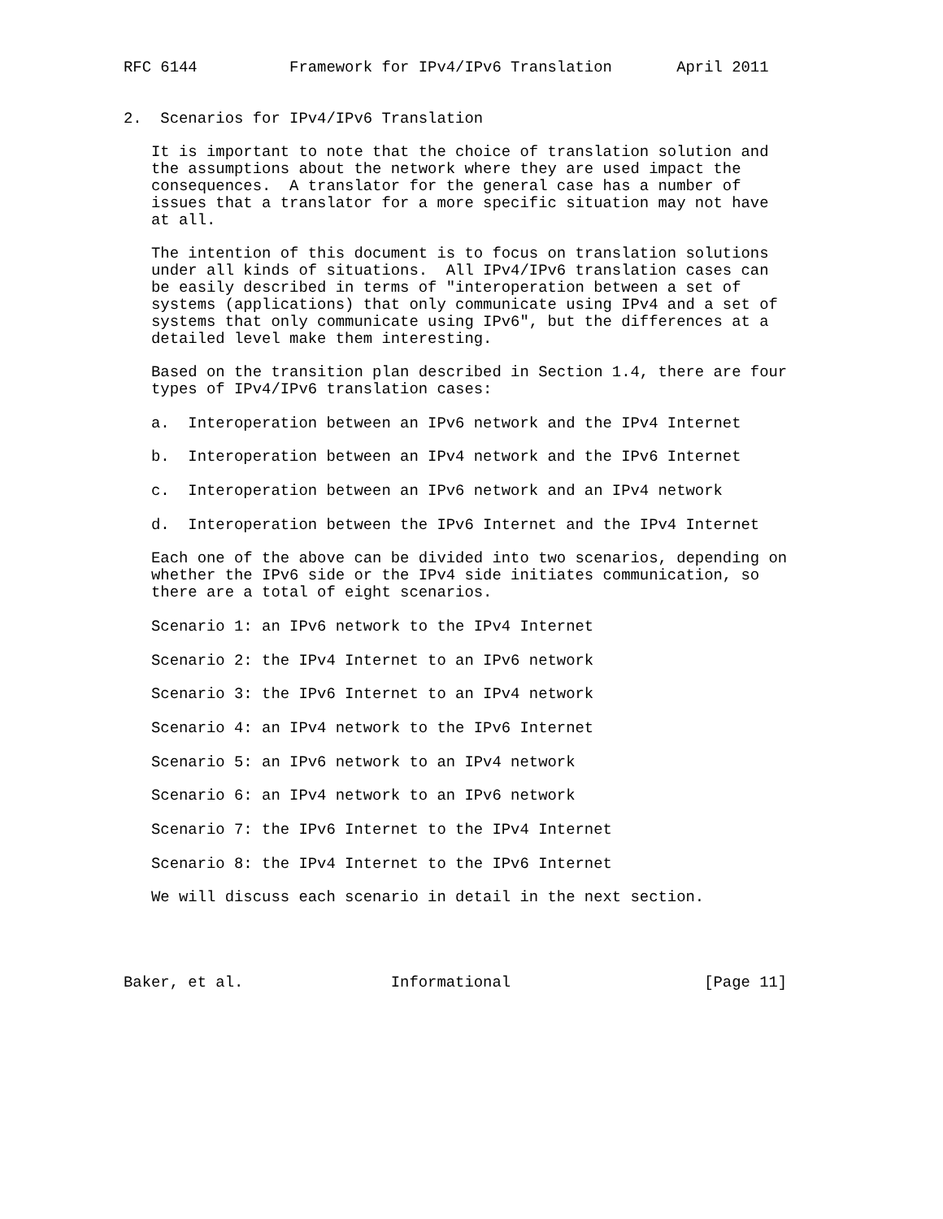RFC 6144          Framework for IPv4/IPv6 Translation       April 2011


2.  Scenarios for IPv4/IPv6 Translation

   It is important to note that the choice of translation solution and
   the assumptions about the network where they are used impact the
   consequences.  A translator for the general case has a number of
   issues that a translator for a more specific situation may not have
   at all.

   The intention of this document is to focus on translation solutions
   under all kinds of situations.  All IPv4/IPv6 translation cases can
   be easily described in terms of "interoperation between a set of
   systems (applications) that only communicate using IPv4 and a set of
   systems that only communicate using IPv6", but the differences at a
   detailed level make them interesting.

   Based on the transition plan described in Section 1.4, there are four
   types of IPv4/IPv6 translation cases:

   a.  Interoperation between an IPv6 network and the IPv4 Internet

   b.  Interoperation between an IPv4 network and the IPv6 Internet

   c.  Interoperation between an IPv6 network and an IPv4 network

   d.  Interoperation between the IPv6 Internet and the IPv4 Internet

   Each one of the above can be divided into two scenarios, depending on
   whether the IPv6 side or the IPv4 side initiates communication, so
   there are a total of eight scenarios.

   Scenario 1: an IPv6 network to the IPv4 Internet

   Scenario 2: the IPv4 Internet to an IPv6 network

   Scenario 3: the IPv6 Internet to an IPv4 network

   Scenario 4: an IPv4 network to the IPv6 Internet

   Scenario 5: an IPv6 network to an IPv4 network

   Scenario 6: an IPv4 network to an IPv6 network

   Scenario 7: the IPv6 Internet to the IPv4 Internet

   Scenario 8: the IPv4 Internet to the IPv6 Internet

   We will discuss each scenario in detail in the next section.




Baker, et al.                Informational                     [Page 11]